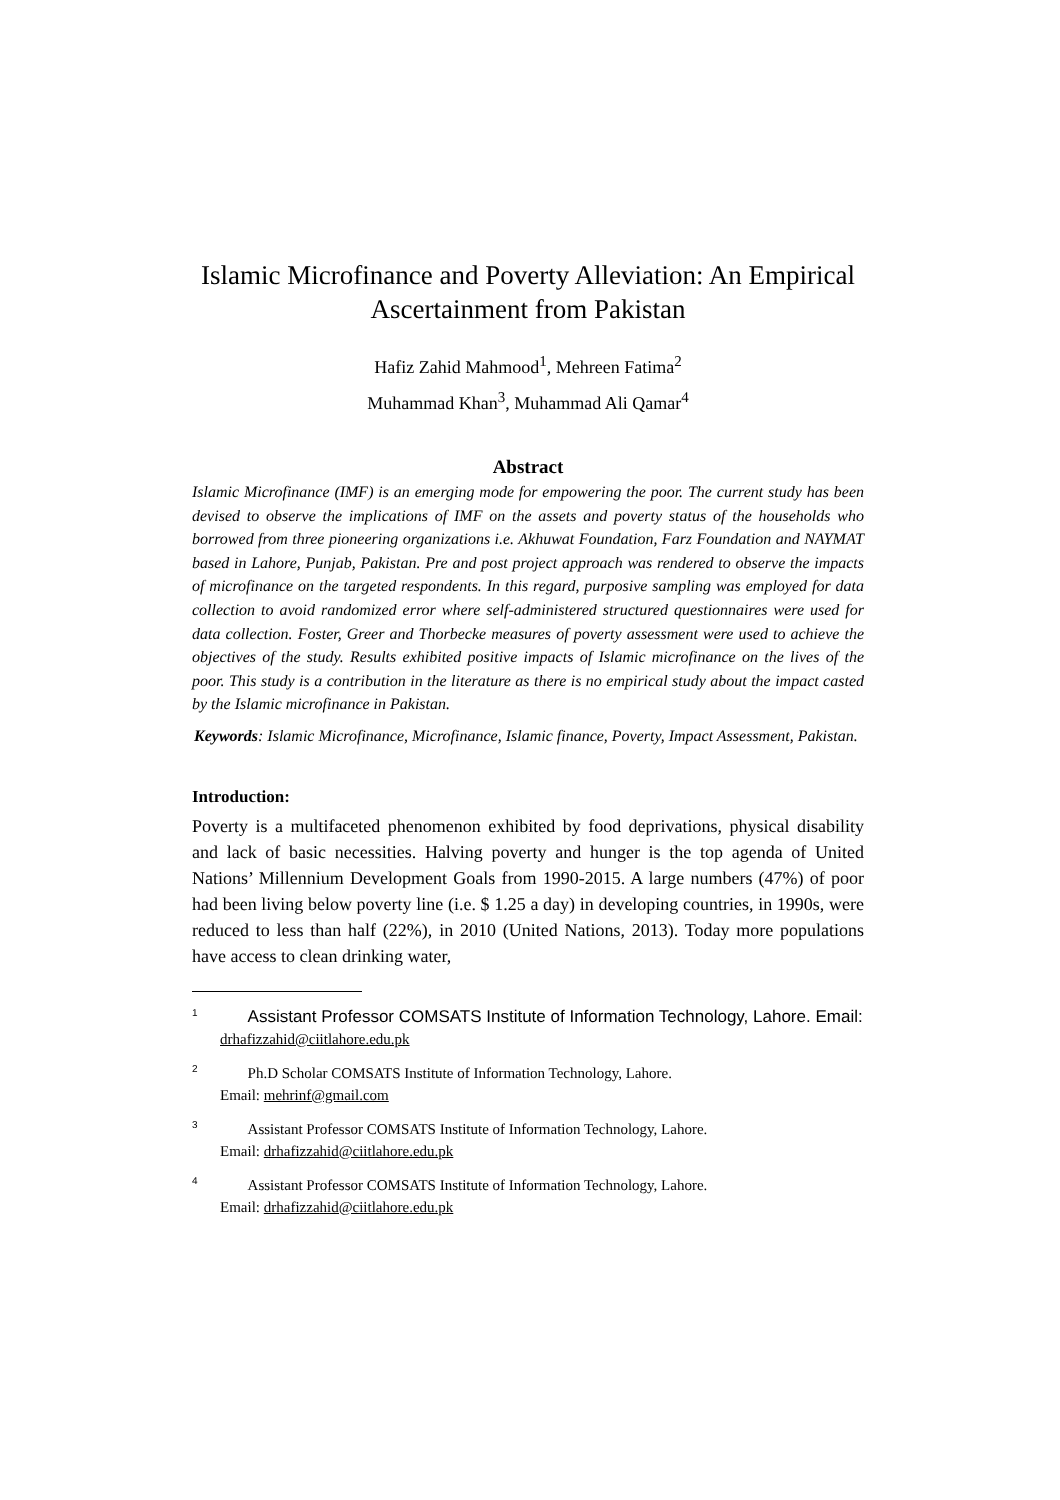Islamic Microfinance and Poverty Alleviation: An Empirical Ascertainment from Pakistan
Hafiz Zahid Mahmood<sup>1</sup>, Mehreen Fatima<sup>2</sup>
Muhammad Khan<sup>3</sup>, Muhammad Ali Qamar<sup>4</sup>
Abstract
Islamic Microfinance (IMF) is an emerging mode for empowering the poor. The current study has been devised to observe the implications of IMF on the assets and poverty status of the households who borrowed from three pioneering organizations i.e. Akhuwat Foundation, Farz Foundation and NAYMAT based in Lahore, Punjab, Pakistan. Pre and post project approach was rendered to observe the impacts of microfinance on the targeted respondents. In this regard, purposive sampling was employed for data collection to avoid randomized error where self-administered structured questionnaires were used for data collection. Foster, Greer and Thorbecke measures of poverty assessment were used to achieve the objectives of the study. Results exhibited positive impacts of Islamic microfinance on the lives of the poor. This study is a contribution in the literature as there is no empirical study about the impact casted by the Islamic microfinance in Pakistan.
Keywords: Islamic Microfinance, Microfinance, Islamic finance, Poverty, Impact Assessment, Pakistan.
Introduction:
Poverty is a multifaceted phenomenon exhibited by food deprivations, physical disability and lack of basic necessities. Halving poverty and hunger is the top agenda of United Nations’ Millennium Development Goals from 1990-2015. A large numbers (47%) of poor had been living below poverty line (i.e. $ 1.25 a day) in developing countries, in 1990s, were reduced to less than half (22%), in 2010 (United Nations, 2013). Today more populations have access to clean drinking water,
<sup>1</sup> Assistant Professor COMSATS Institute of Information Technology, Lahore. Email: drhafizzahid@ciitlahore.edu.pk
<sup>2</sup> Ph.D Scholar COMSATS Institute of Information Technology, Lahore.
Email: mehrinf@gmail.com
<sup>3</sup> Assistant Professor COMSATS Institute of Information Technology, Lahore.
Email: drhafizzahid@ciitlahore.edu.pk
<sup>4</sup> Assistant Professor COMSATS Institute of Information Technology, Lahore.
Email: drhafizzahid@ciitlahore.edu.pk